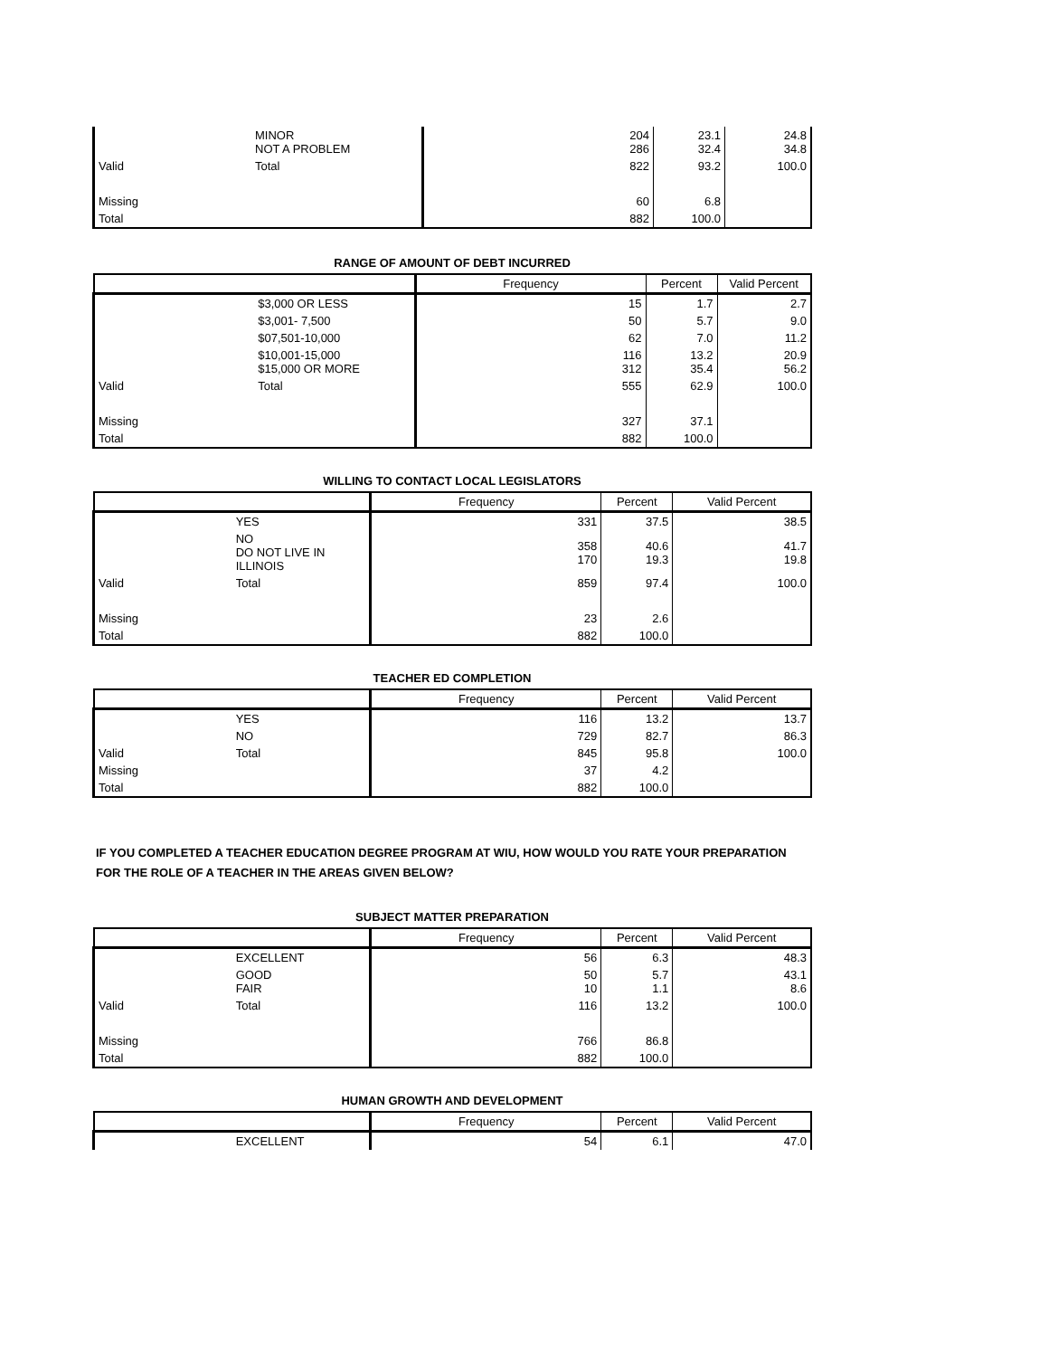| | MINOR NOT A PROBLEM | 204 286 | 23.1 32.4 | 24.8 34.8 |
| Valid | Total | 822 | 93.2 | 100.0 |
| Missing | | 60 | 6.8 | |
| Total | | 882 | 100.0 | |
RANGE OF AMOUNT OF DEBT INCURRED
| | | Frequency | Percent | Valid Percent |
| --- | --- | --- | --- | --- |
| | $3,000 OR LESS | 15 | 1.7 | 2.7 |
| | $3,001- 7,500 | 50 | 5.7 | 9.0 |
| | $07,501-10,000 | 62 | 7.0 | 11.2 |
| | $10,001-15,000 $15,000 OR MORE | 116 312 | 13.2 35.4 | 20.9 56.2 |
| Valid | Total | 555 | 62.9 | 100.0 |
| Missing | | 327 | 37.1 | |
| Total | | 882 | 100.0 | |
WILLING TO CONTACT LOCAL LEGISLATORS
| | | Frequency | Percent | Valid Percent |
| --- | --- | --- | --- | --- |
| | YES | 331 | 37.5 | 38.5 |
| | NO DO NOT LIVE IN ILLINOIS | 358 170 | 40.6 19.3 | 41.7 19.8 |
| Valid | Total | 859 | 97.4 | 100.0 |
| Missing | | 23 | 2.6 | |
| Total | | 882 | 100.0 | |
TEACHER ED COMPLETION
| | | Frequency | Percent | Valid Percent |
| --- | --- | --- | --- | --- |
| | YES | 116 | 13.2 | 13.7 |
| | NO | 729 | 82.7 | 86.3 |
| Valid | Total | 845 | 95.8 | 100.0 |
| Missing | | 37 | 4.2 | |
| Total | | 882 | 100.0 | |
IF YOU COMPLETED A TEACHER EDUCATION DEGREE PROGRAM AT WIU, HOW WOULD YOU RATE YOUR PREPARATION FOR THE ROLE OF A TEACHER IN THE AREAS GIVEN BELOW?
SUBJECT MATTER PREPARATION
| | | Frequency | Percent | Valid Percent |
| --- | --- | --- | --- | --- |
| | EXCELLENT | 56 | 6.3 | 48.3 |
| | GOOD FAIR | 50 10 | 5.7 1.1 | 43.1 8.6 |
| Valid | Total | 116 | 13.2 | 100.0 |
| Missing | | 766 | 86.8 | |
| Total | | 882 | 100.0 | |
HUMAN GROWTH AND DEVELOPMENT
| | | Frequency | Percent | Valid Percent |
| --- | --- | --- | --- | --- |
| | EXCELLENT | 54 | 6.1 | 47.0 |